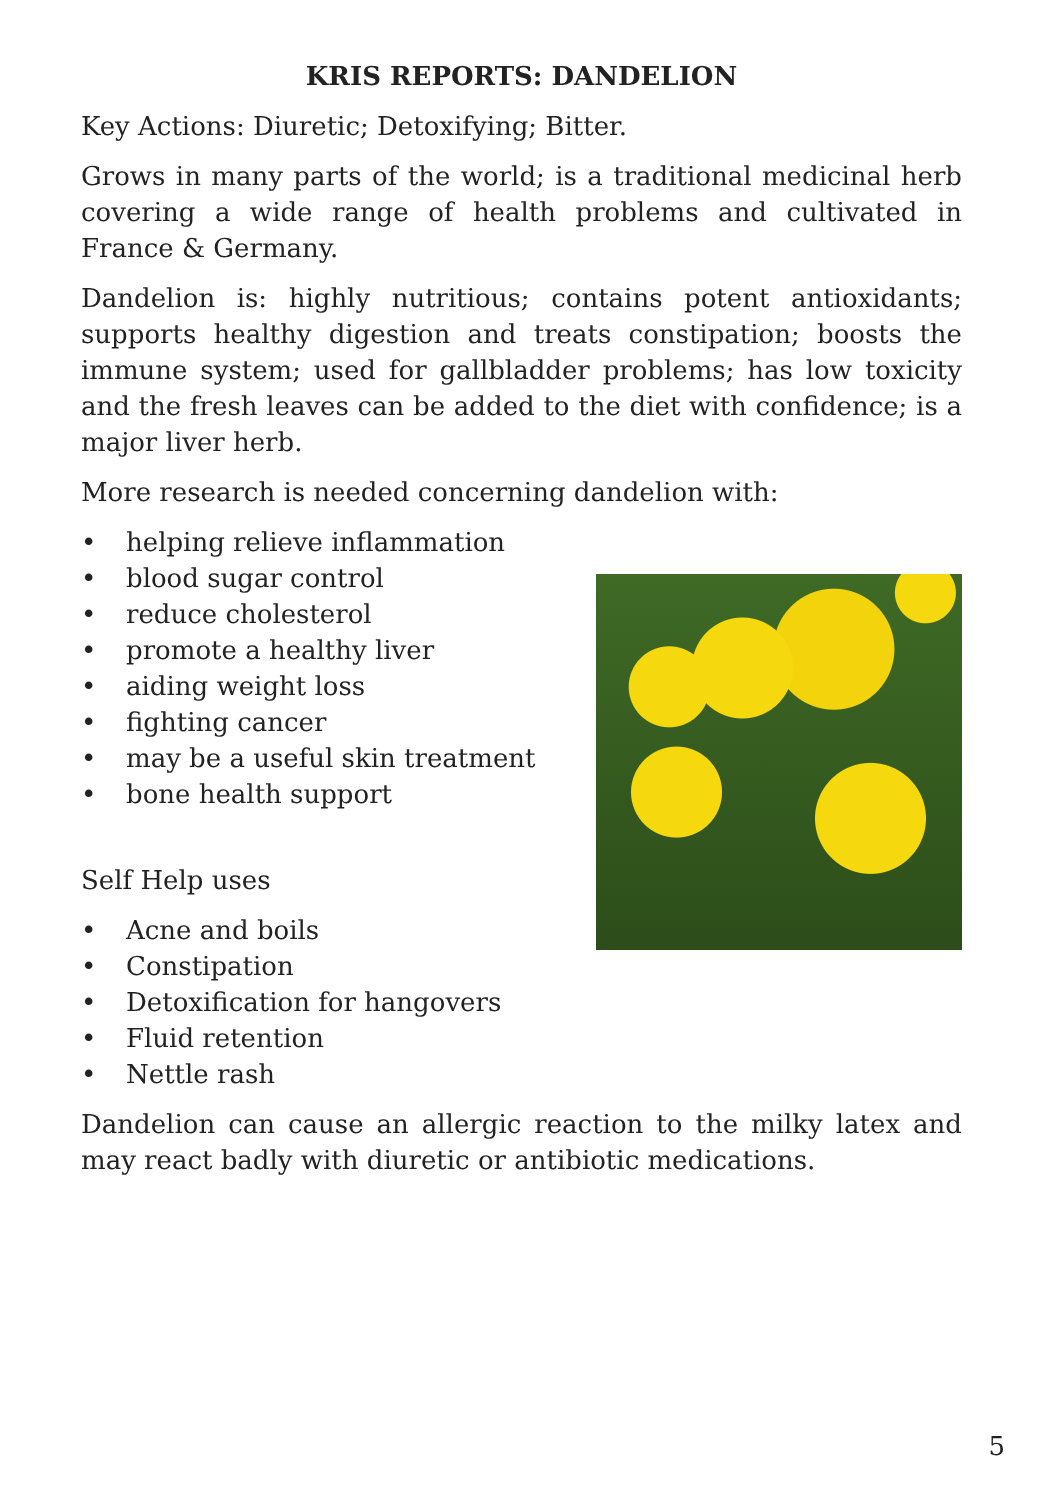KRIS REPORTS: DANDELION
Key Actions: Diuretic; Detoxifying; Bitter.
Grows in many parts of the world; is a traditional medicinal herb covering a wide range of health problems and cultivated in France & Germany.
Dandelion is: highly nutritious; contains potent antioxidants; supports healthy digestion and treats constipation; boosts the immune system; used for gallbladder problems; has low toxicity and the fresh leaves can be added to the diet with confidence; is a major liver herb.
More research is needed concerning dandelion with:
• helping relieve inflammation
• blood sugar control
• reduce cholesterol
• promote a healthy liver
• aiding weight loss
• fighting cancer
• may be a useful skin treatment
• bone health support
Self Help uses
• Acne and boils
• Constipation
• Detoxification for hangovers
• Fluid retention
• Nettle rash
Dandelion can cause an allergic reaction to the milky latex and may react badly with diuretic or antibiotic medications.
5